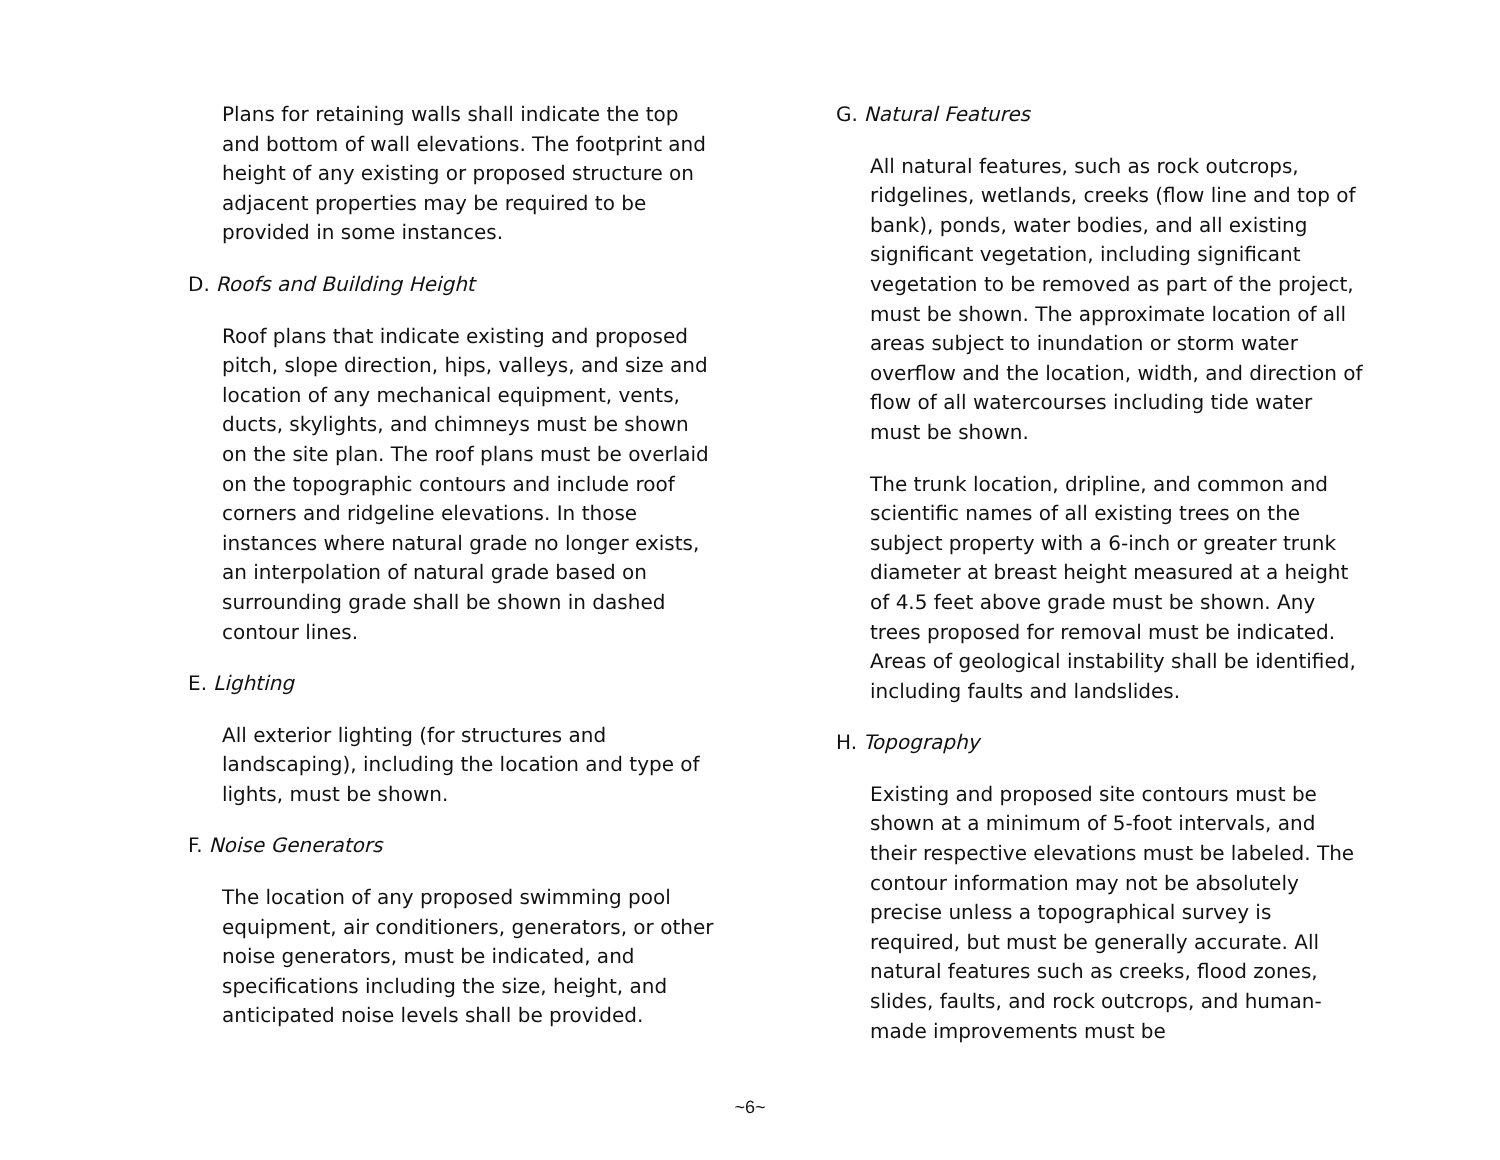Plans for retaining walls shall indicate the top and bottom of wall elevations. The footprint and height of any existing or proposed structure on adjacent properties may be required to be provided in some instances.
D. Roofs and Building Height
Roof plans that indicate existing and proposed pitch, slope direction, hips, valleys, and size and location of any mechanical equipment, vents, ducts, skylights, and chimneys must be shown on the site plan. The roof plans must be overlaid on the topographic contours and include roof corners and ridgeline elevations. In those instances where natural grade no longer exists, an interpolation of natural grade based on surrounding grade shall be shown in dashed contour lines.
E. Lighting
All exterior lighting (for structures and landscaping), including the location and type of lights, must be shown.
F. Noise Generators
The location of any proposed swimming pool equipment, air conditioners, generators, or other noise generators, must be indicated, and specifications including the size, height, and anticipated noise levels shall be provided.
G. Natural Features
All natural features, such as rock outcrops, ridgelines, wetlands, creeks (flow line and top of bank), ponds, water bodies, and all existing significant vegetation, including significant vegetation to be removed as part of the project, must be shown. The approximate location of all areas subject to inundation or storm water overflow and the location, width, and direction of flow of all watercourses including tide water must be shown.
The trunk location, dripline, and common and scientific names of all existing trees on the subject property with a 6-inch or greater trunk diameter at breast height measured at a height of 4.5 feet above grade must be shown. Any trees proposed for removal must be indicated. Areas of geological instability shall be identified, including faults and landslides.
H. Topography
Existing and proposed site contours must be shown at a minimum of 5-foot intervals, and their respective elevations must be labeled. The contour information may not be absolutely precise unless a topographical survey is required, but must be generally accurate. All natural features such as creeks, flood zones, slides, faults, and rock outcrops, and human-made improvements must be
~6~